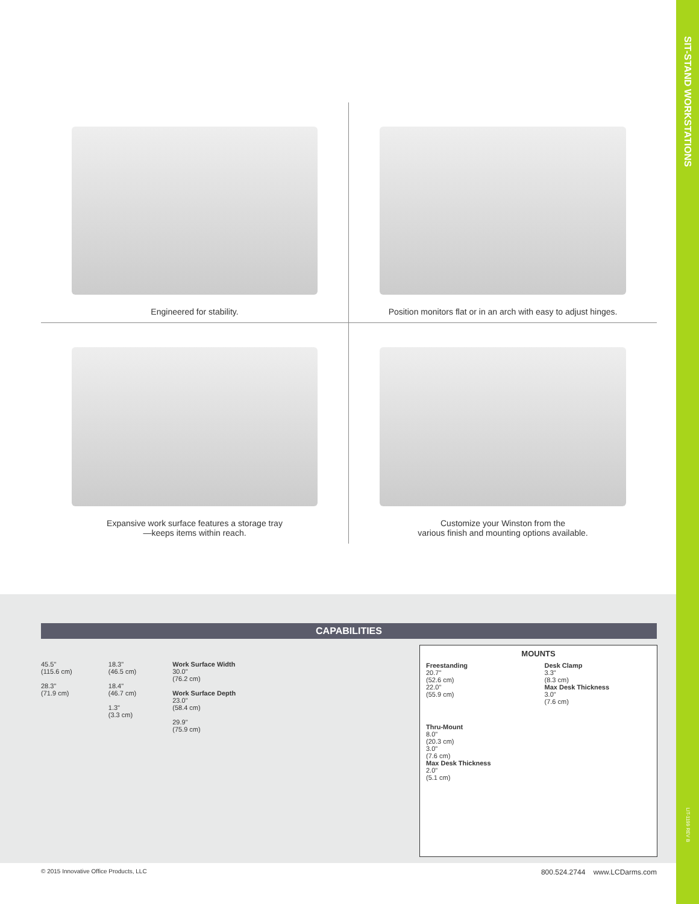SIT-STAND WORKSTATIONS
LIT-1199 REV B
Engineered for stability.
Position monitors flat or in an arch with easy to adjust hinges.
Expansive work surface features a storage tray
—keeps items within reach.
Customize your Winston from the
various finish and mounting options available.
CAPABILITIES
45.5"
(115.6 cm)
28.3"
(71.9 cm)
18.3"
(46.5 cm)
18.4"
(46.7 cm)
1.3"
(3.3 cm)
Work Surface Width
30.0"
(76.2 cm)
Work Surface Depth
23.0"
(58.4 cm)
29.9"
(75.9 cm)
MOUNTS
Freestanding
20.7"
(52.6 cm)
22.0"
(55.9 cm)
Desk Clamp
3.3"
(8.3 cm)
Max Desk Thickness
3.0"
(7.6 cm)
Thru-Mount
8.0"
(20.3 cm)
3.0"
(7.6 cm)
Max Desk Thickness
2.0"
(5.1 cm)
© 2015 Innovative Office Products, LLC
800.524.2744 www.LCDarms.com